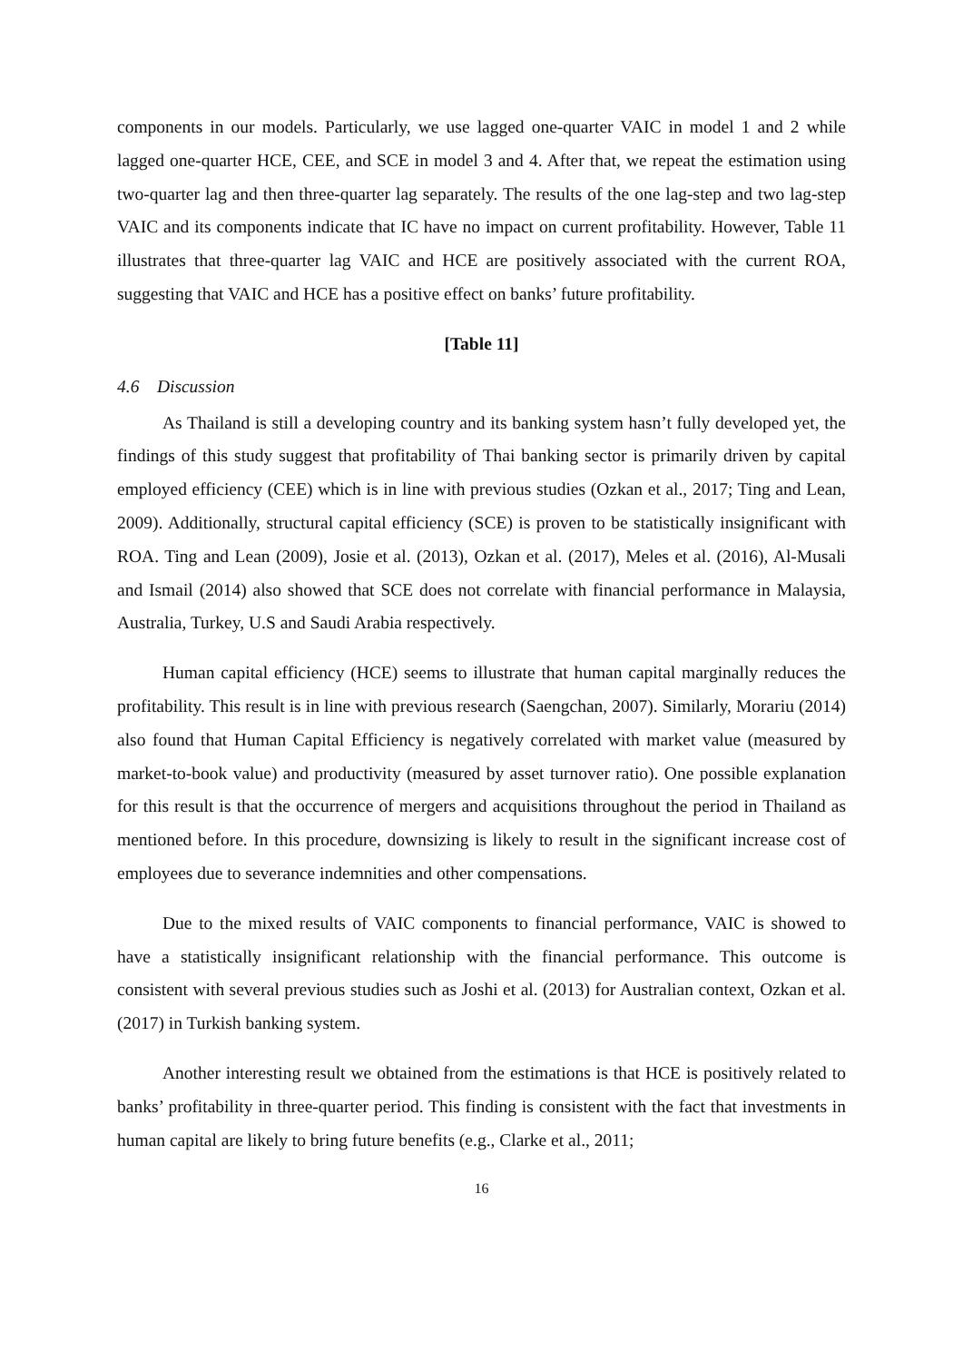components in our models. Particularly, we use lagged one-quarter VAIC in model 1 and 2 while lagged one-quarter HCE, CEE, and SCE in model 3 and 4. After that, we repeat the estimation using two-quarter lag and then three-quarter lag separately. The results of the one lag-step and two lag-step VAIC and its components indicate that IC have no impact on current profitability. However, Table 11 illustrates that three-quarter lag VAIC and HCE are positively associated with the current ROA, suggesting that VAIC and HCE has a positive effect on banks’ future profitability.
[Table 11]
4.6 Discussion
As Thailand is still a developing country and its banking system hasn’t fully developed yet, the findings of this study suggest that profitability of Thai banking sector is primarily driven by capital employed efficiency (CEE) which is in line with previous studies (Ozkan et al., 2017; Ting and Lean, 2009). Additionally, structural capital efficiency (SCE) is proven to be statistically insignificant with ROA. Ting and Lean (2009), Josie et al. (2013), Ozkan et al. (2017), Meles et al. (2016), Al-Musali and Ismail (2014) also showed that SCE does not correlate with financial performance in Malaysia, Australia, Turkey, U.S and Saudi Arabia respectively.
Human capital efficiency (HCE) seems to illustrate that human capital marginally reduces the profitability. This result is in line with previous research (Saengchan, 2007). Similarly, Morariu (2014) also found that Human Capital Efficiency is negatively correlated with market value (measured by market-to-book value) and productivity (measured by asset turnover ratio). One possible explanation for this result is that the occurrence of mergers and acquisitions throughout the period in Thailand as mentioned before. In this procedure, downsizing is likely to result in the significant increase cost of employees due to severance indemnities and other compensations.
Due to the mixed results of VAIC components to financial performance, VAIC is showed to have a statistically insignificant relationship with the financial performance. This outcome is consistent with several previous studies such as Joshi et al. (2013) for Australian context, Ozkan et al. (2017) in Turkish banking system.
Another interesting result we obtained from the estimations is that HCE is positively related to banks’ profitability in three-quarter period. This finding is consistent with the fact that investments in human capital are likely to bring future benefits (e.g., Clarke et al., 2011;
16